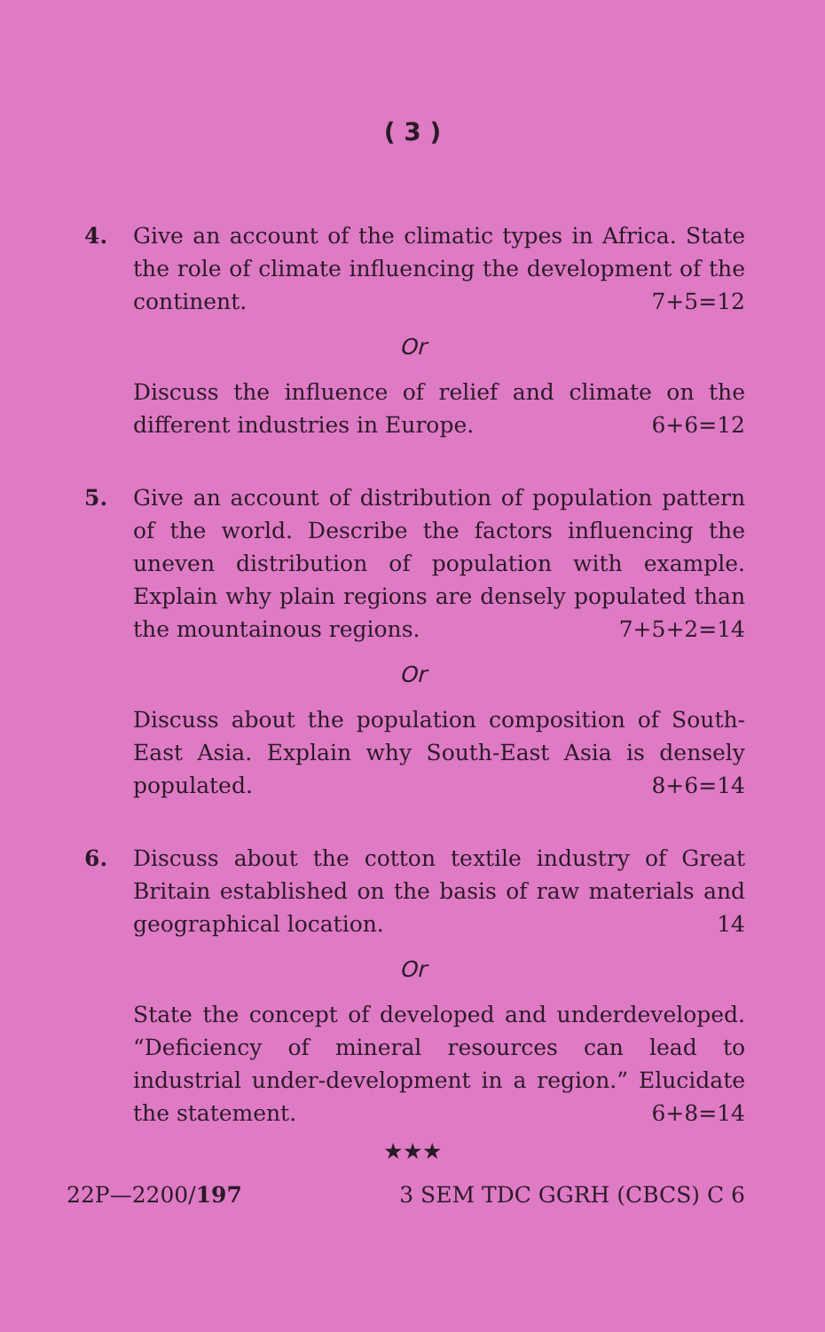( 3 )
4. Give an account of the climatic types in Africa. State the role of climate influencing the development of the continent. 7+5=12
Or
Discuss the influence of relief and climate on the different industries in Europe. 6+6=12
5. Give an account of distribution of population pattern of the world. Describe the factors influencing the uneven distribution of population with example. Explain why plain regions are densely populated than the mountainous regions. 7+5+2=14
Or
Discuss about the population composition of South-East Asia. Explain why South-East Asia is densely populated. 8+6=14
6. Discuss about the cotton textile industry of Great Britain established on the basis of raw materials and geographical location. 14
Or
State the concept of developed and underdeveloped. “Deficiency of mineral resources can lead to industrial under-development in a region.” Elucidate the statement. 6+8=14
★★★
22P—2200/197 3 SEM TDC GGRH (CBCS) C 6